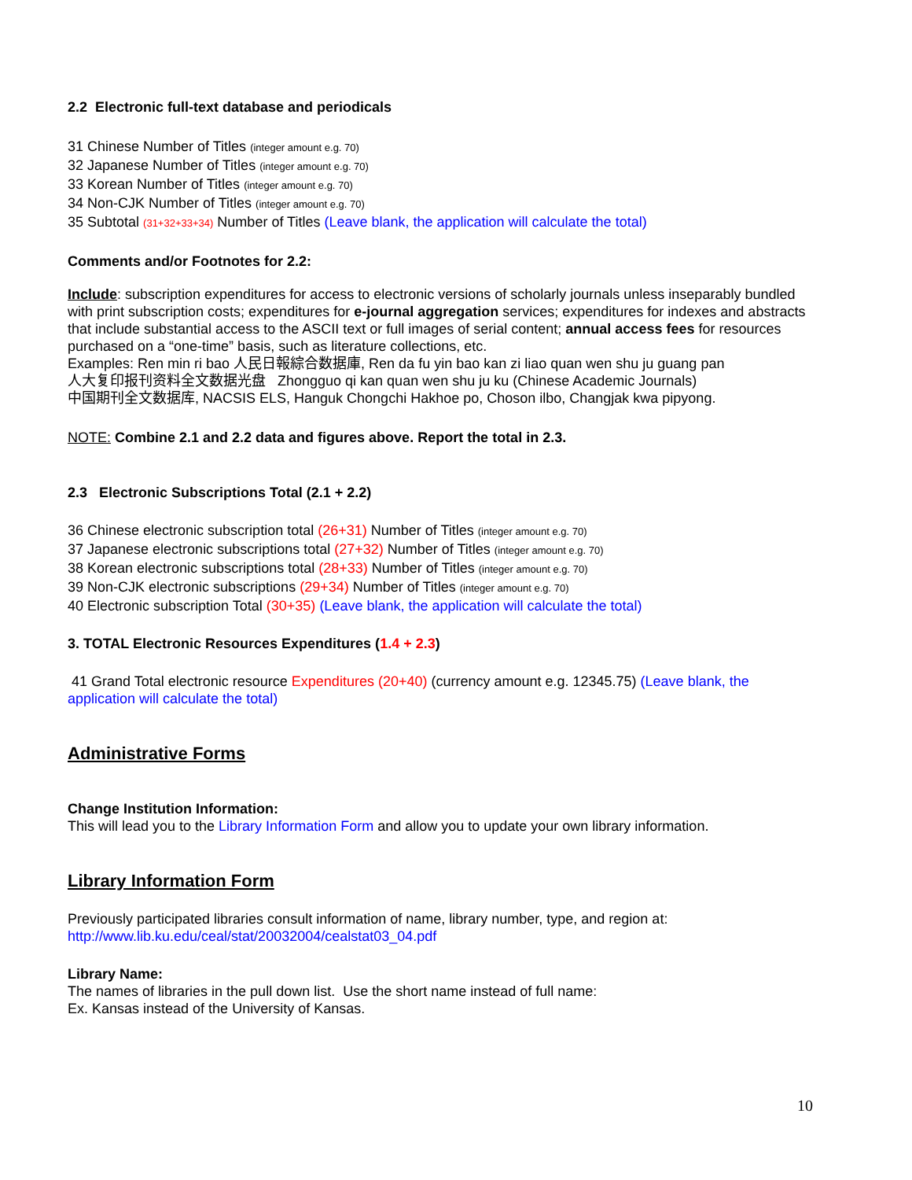2.2 Electronic full-text database and periodicals
31 Chinese Number of Titles (integer amount e.g. 70)
32 Japanese Number of Titles (integer amount e.g. 70)
33 Korean Number of Titles (integer amount e.g. 70)
34 Non-CJK Number of Titles (integer amount e.g. 70)
35 Subtotal (31+32+33+34) Number of Titles (Leave blank, the application will calculate the total)
Comments and/or Footnotes for 2.2:
Include: subscription expenditures for access to electronic versions of scholarly journals unless inseparably bundled with print subscription costs; expenditures for e-journal aggregation services; expenditures for indexes and abstracts that include substantial access to the ASCII text or full images of serial content; annual access fees for resources purchased on a “one-time” basis, such as literature collections, etc.
Examples: Ren min ri bao 人民日報綜合数据庫, Ren da fu yin bao kan zi liao quan wen shu ju guang pan
人大复印报刊资料全文数据光盘 Zhongguo qi kan quan wen shu ju ku (Chinese Academic Journals)
中国期刊全文数据库, NACSIS ELS, Hanguk Chongchi Hakhoe po, Choson ilbo, Changjak kwa pipyong.
NOTE: Combine 2.1 and 2.2 data and figures above. Report the total in 2.3.
2.3 Electronic Subscriptions Total (2.1 + 2.2)
36 Chinese electronic subscription total (26+31) Number of Titles (integer amount e.g. 70)
37 Japanese electronic subscriptions total (27+32) Number of Titles (integer amount e.g. 70)
38 Korean electronic subscriptions total (28+33) Number of Titles (integer amount e.g. 70)
39 Non-CJK electronic subscriptions (29+34) Number of Titles (integer amount e.g. 70)
40 Electronic subscription Total (30+35) (Leave blank, the application will calculate the total)
3. TOTAL Electronic Resources Expenditures (1.4 + 2.3)
41 Grand Total electronic resource Expenditures (20+40) (currency amount e.g. 12345.75) (Leave blank, the application will calculate the total)
Administrative Forms
Change Institution Information:
This will lead you to the Library Information Form and allow you to update your own library information.
Library Information Form
Previously participated libraries consult information of name, library number, type, and region at:
http://www.lib.ku.edu/ceal/stat/20032004/cealstat03_04.pdf
Library Name:
The names of libraries in the pull down list. Use the short name instead of full name:
Ex. Kansas instead of the University of Kansas.
10